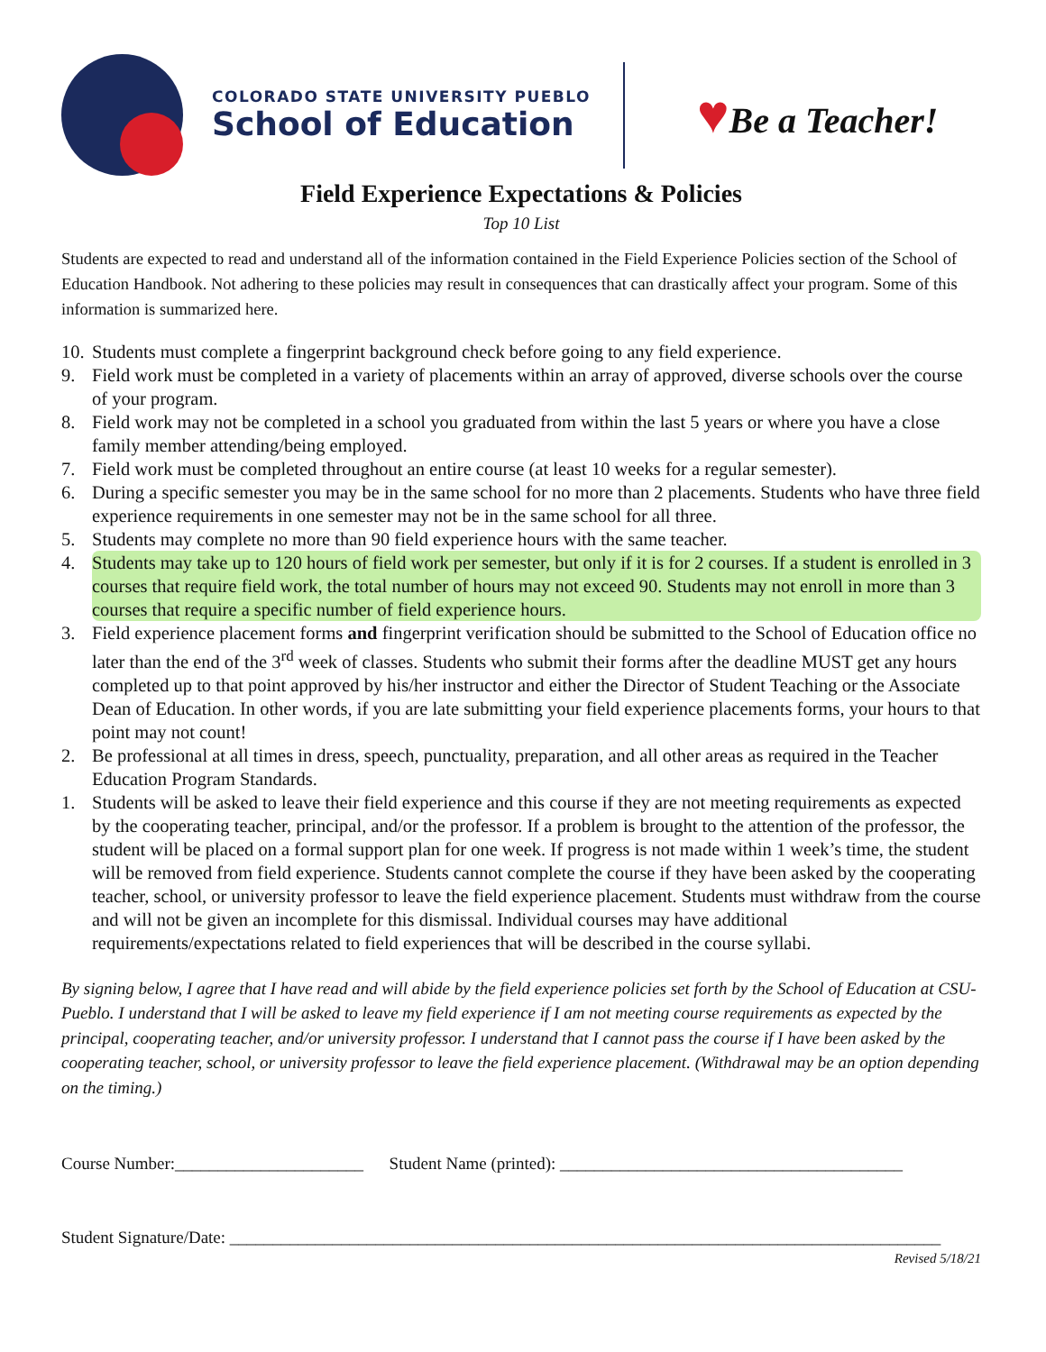COLORADO STATE UNIVERSITY PUEBLO
School of Education
♥Be a Teacher!
Field Experience Expectations & Policies
Top 10 List
Students are expected to read and understand all of the information contained in the Field Experience Policies section of the School of Education Handbook. Not adhering to these policies may result in consequences that can drastically affect your program. Some of this information is summarized here.
10.
Students must complete a fingerprint background check before going to any field experience.
9. Field work must be completed in a variety of placements within an array of approved, diverse schools over the course of your program.
8. Field work may not be completed in a school you graduated from within the last 5 years or where you have a close family member attending/being employed.
7. Field work must be completed throughout an entire course (at least 10 weeks for a regular semester).
6. During a specific semester you may be in the same school for no more than 2 placements. Students who have three field experience requirements in one semester may not be in the same school for all three.
5. Students may complete no more than 90 field experience hours with the same teacher.
4. Students may take up to 120 hours of field work per semester, but only if it is for 2 courses. If a student is enrolled in 3 courses that require field work, the total number of hours may not exceed 90. Students may not enroll in more than 3 courses that require a specific number of field experience hours.
3. Field experience placement forms and fingerprint verification should be submitted to the School of Education office no later than the end of the 3<sup>rd</sup> week of classes. Students who submit their forms after the deadline MUST get any hours completed up to that point approved by his/her instructor and either the Director of Student Teaching or the Associate Dean of Education. In other words, if you are late submitting your field experience placements forms, your hours to that point may not count!
2. Be professional at all times in dress, speech, punctuality, preparation, and all other areas as required in the Teacher Education Program Standards.
1. Students will be asked to leave their field experience and this course if they are not meeting requirements as expected by the cooperating teacher, principal, and/or the professor. If a problem is brought to the attention of the professor, the student will be placed on a formal support plan for one week. If progress is not made within 1 week’s time, the student will be removed from field experience. Students cannot complete the course if they have been asked by the cooperating teacher, school, or university professor to leave the field experience placement. Students must withdraw from the course and will not be given an incomplete for this dismissal. Individual courses may have additional requirements/expectations related to field experiences that will be described in the course syllabi.
By signing below, I agree that I have read and will abide by the field experience policies set forth by the School of Education at CSU-Pueblo. I understand that I will be asked to leave my field experience if I am not meeting course requirements as expected by the principal, cooperating teacher, and/or university professor. I understand that I cannot pass the course if I have been asked by the cooperating teacher, school, or university professor to leave the field experience placement. (Withdrawal may be an option depending on the timing.)
Course Number:______________________ Student Name (printed): ________________________________________
Student Signature/Date: ___________________________________________________________________________________
Revised 5/18/21